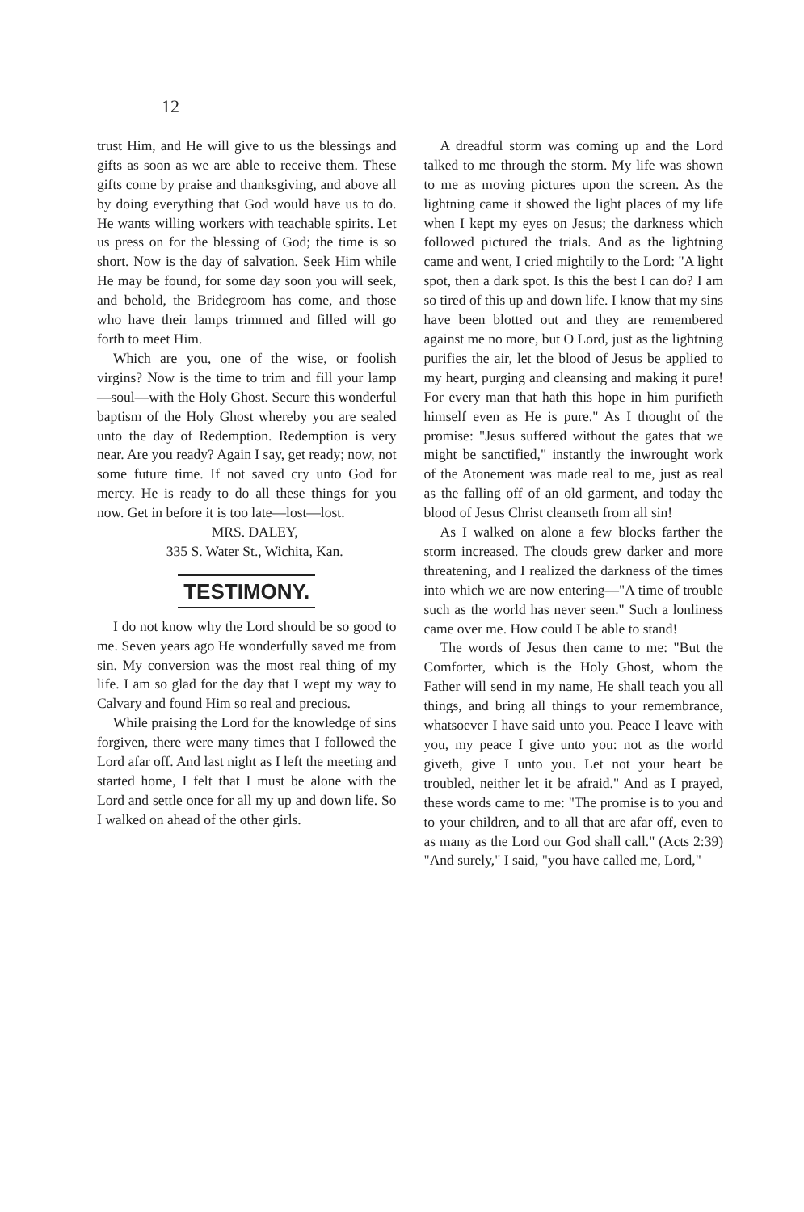12
trust Him, and He will give to us the blessings and gifts as soon as we are able to receive them. These gifts come by praise and thanksgiving, and above all by doing everything that God would have us to do. He wants willing workers with teachable spirits. Let us press on for the blessing of God; the time is so short. Now is the day of salvation. Seek Him while He may be found, for some day soon you will seek, and behold, the Bridegroom has come, and those who have their lamps trimmed and filled will go forth to meet Him.
Which are you, one of the wise, or foolish virgins? Now is the time to trim and fill your lamp—soul—with the Holy Ghost. Secure this wonderful baptism of the Holy Ghost whereby you are sealed unto the day of Redemption. Redemption is very near. Are you ready? Again I say, get ready; now, not some future time. If not saved cry unto God for mercy. He is ready to do all these things for you now. Get in before it is too late—lost—lost.
MRS. DALEY,
335 S. Water St., Wichita, Kan.
TESTIMONY.
I do not know why the Lord should be so good to me. Seven years ago He wonderfully saved me from sin. My conversion was the most real thing of my life. I am so glad for the day that I wept my way to Calvary and found Him so real and precious.
While praising the Lord for the knowledge of sins forgiven, there were many times that I followed the Lord afar off. And last night as I left the meeting and started home, I felt that I must be alone with the Lord and settle once for all my up and down life. So I walked on ahead of the other girls.
A dreadful storm was coming up and the Lord talked to me through the storm. My life was shown to me as moving pictures upon the screen. As the lightning came it showed the light places of my life when I kept my eyes on Jesus; the darkness which followed pictured the trials. And as the lightning came and went, I cried mightily to the Lord: "A light spot, then a dark spot. Is this the best I can do? I am so tired of this up and down life. I know that my sins have been blotted out and they are remembered against me no more, but O Lord, just as the lightning purifies the air, let the blood of Jesus be applied to my heart, purging and cleansing and making it pure! For every man that hath this hope in him purifieth himself even as He is pure." As I thought of the promise: "Jesus suffered without the gates that we might be sanctified," instantly the inwrought work of the Atonement was made real to me, just as real as the falling off of an old garment, and today the blood of Jesus Christ cleanseth from all sin!
As I walked on alone a few blocks farther the storm increased. The clouds grew darker and more threatening, and I realized the darkness of the times into which we are now entering—"A time of trouble such as the world has never seen." Such a lonliness came over me. How could I be able to stand!
The words of Jesus then came to me: "But the Comforter, which is the Holy Ghost, whom the Father will send in my name, He shall teach you all things, and bring all things to your remembrance, whatsoever I have said unto you. Peace I leave with you, my peace I give unto you: not as the world giveth, give I unto you. Let not your heart be troubled, neither let it be afraid." And as I prayed, these words came to me: "The promise is to you and to your children, and to all that are afar off, even to as many as the Lord our God shall call." (Acts 2:39) "And surely," I said, "you have called me, Lord,"